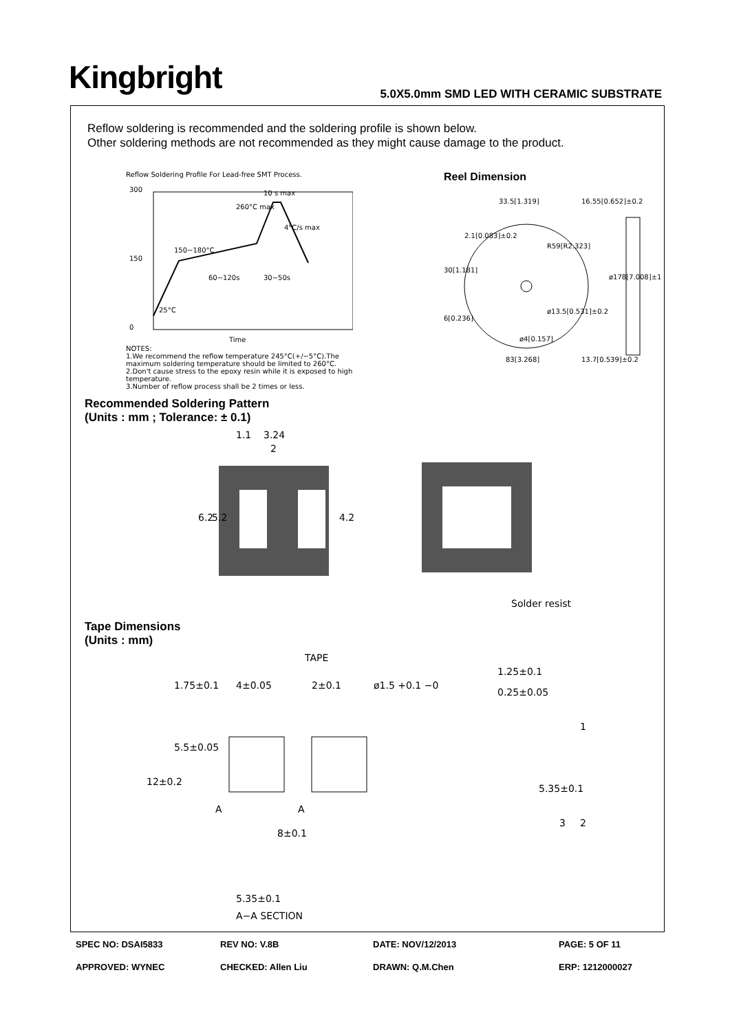Kingbright
5.0X5.0mm SMD LED WITH CERAMIC SUBSTRATE
Reflow soldering is recommended and the soldering profile is shown below.
Other soldering methods are not recommended as they might cause damage to the product.
Reflow Soldering Profile For Lead-free SMT Process.
300
150
0
Time
150~180°C
60~120s
30~50s
10 s max
260°C max
4°C/s max
25°C
NOTES:
1.We recommend the reflow temperature 245°C(+/−5°C).The maximum soldering temperature should be limited to 260°C.
2.Don't cause stress to the epoxy resin while it is exposed to high temperature.
3.Number of reflow process shall be 2 times or less.
Reel Dimension
33.5[1.319]
16.55[0.652]±0.2
R59[R2.323]
ø4[0.157]
83[3.268]
13.7[0.539]±0.2
30[1.181]
6[0.236]
2.1[0.083]±0.2
ø13.5[0.531]±0.2
ø178[7.008]±1
Recommended Soldering Pattern
(Units : mm ; Tolerance: ± 0.1)
1.1
3.24
2
6.2
5.2
4.2
Solder resist
Tape Dimensions
(Units : mm)
TAPE
4±0.05
2±0.1
ø1.5 +0.1 −0
1.25±0.1
0.25±0.05
1.75±0.1
5.5±0.05
12±0.2
5.35±0.1
1
3
2
A
A
8±0.1
5.35±0.1
A−A SECTION
SPEC NO: DSAI5833
REV NO: V.8B
DATE: NOV/12/2013
PAGE: 5 OF 11
APPROVED: WYNEC
CHECKED: Allen Liu
DRAWN: Q.M.Chen
ERP: 1212000027